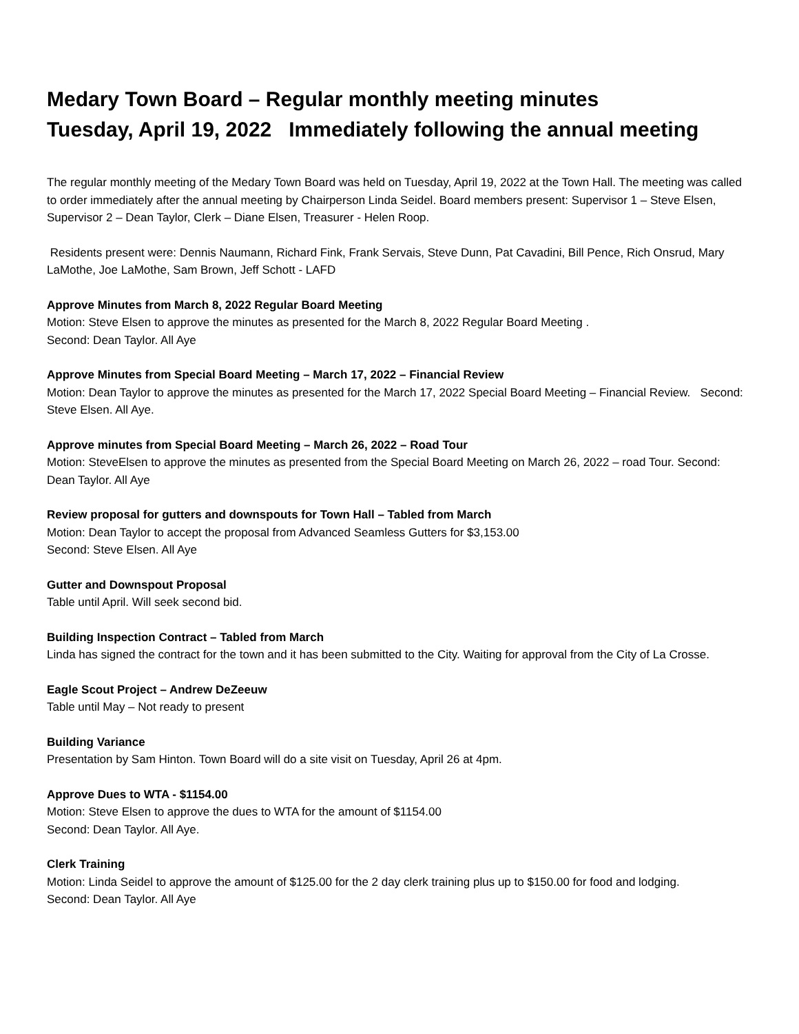Medary Town Board – Regular monthly meeting minutes
Tuesday, April 19, 2022 Immediately following the annual meeting
The regular monthly meeting of the Medary Town Board was held on Tuesday, April 19, 2022 at the Town Hall. The meeting was called to order immediately after the annual meeting by Chairperson Linda Seidel. Board members present: Supervisor 1 – Steve Elsen, Supervisor 2 – Dean Taylor, Clerk – Diane Elsen, Treasurer - Helen Roop.
Residents present were: Dennis Naumann, Richard Fink, Frank Servais, Steve Dunn, Pat Cavadini, Bill Pence, Rich Onsrud, Mary LaMothe, Joe LaMothe, Sam Brown, Jeff Schott - LAFD
Approve Minutes from March 8, 2022 Regular Board Meeting
Motion: Steve Elsen to approve the minutes as presented for the March 8, 2022 Regular Board Meeting .
Second: Dean Taylor. All Aye
Approve Minutes from Special Board Meeting – March 17, 2022 – Financial Review
Motion: Dean Taylor to approve the minutes as presented for the March 17, 2022 Special Board Meeting – Financial Review. Second: Steve Elsen. All Aye.
Approve minutes from Special Board Meeting – March 26, 2022 – Road Tour
Motion: SteveElsen to approve the minutes as presented from the Special Board Meeting on March 26, 2022 – road Tour. Second: Dean Taylor. All Aye
Review proposal for gutters and downspouts for Town Hall – Tabled from March
Motion: Dean Taylor to accept the proposal from Advanced Seamless Gutters for $3,153.00
Second: Steve Elsen. All Aye
Gutter and Downspout Proposal
Table until April. Will seek second bid.
Building Inspection Contract – Tabled from March
Linda has signed the contract for the town and it has been submitted to the City. Waiting for approval from the City of La Crosse.
Eagle Scout Project – Andrew DeZeeuw
Table until May – Not ready to present
Building Variance
Presentation by Sam Hinton. Town Board will do a site visit on Tuesday, April 26 at 4pm.
Approve Dues to WTA - $1154.00
Motion: Steve Elsen to approve the dues to WTA for the amount of $1154.00
Second: Dean Taylor. All Aye.
Clerk Training
Motion: Linda Seidel to approve the amount of $125.00 for the 2 day clerk training plus up to $150.00 for food and lodging.
Second: Dean Taylor. All Aye